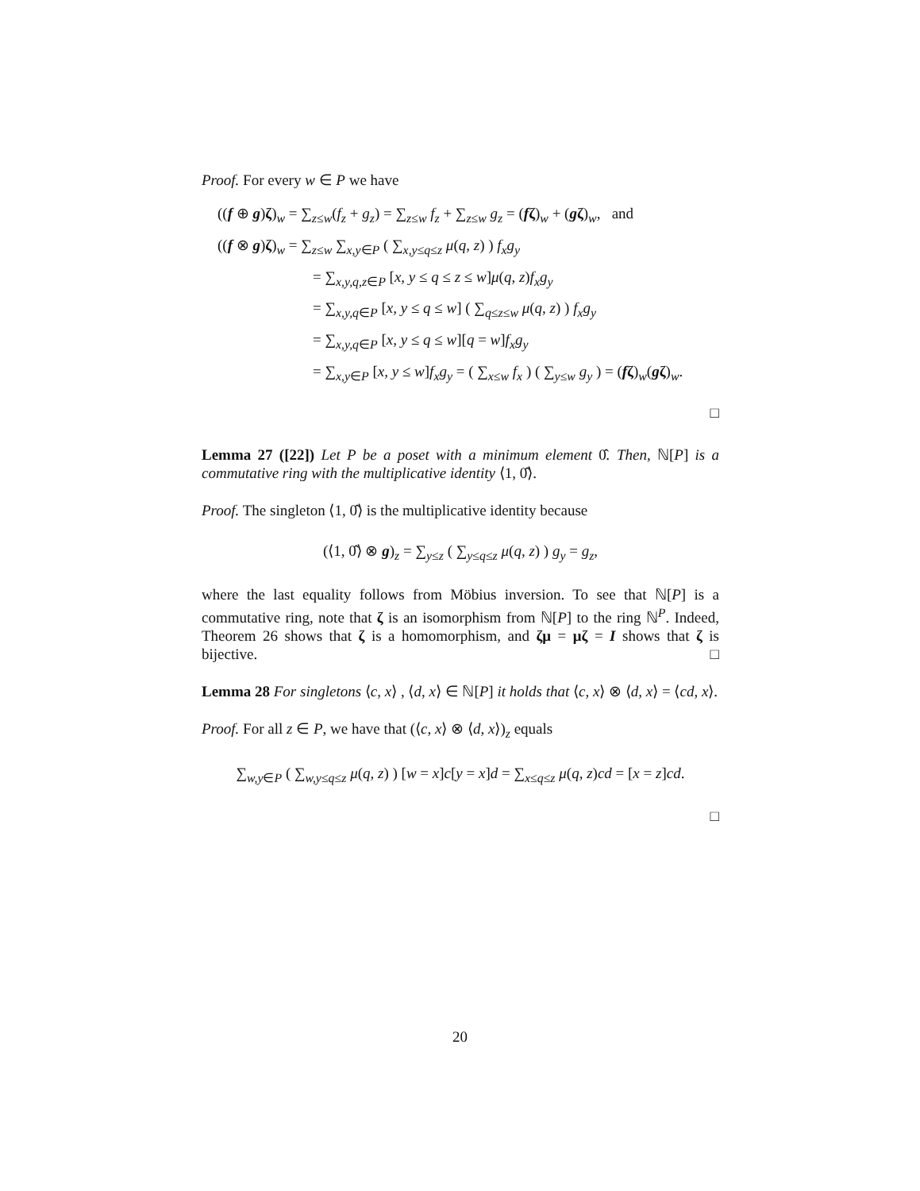Proof. For every w ∈ P we have
((f ⊕ g)ζ)<sub>w</sub> = ∑<sub>z≤w</sub>(f<sub>z</sub> + g<sub>z</sub>) = ∑<sub>z≤w</sub> f<sub>z</sub> + ∑<sub>z≤w</sub> g<sub>z</sub> = (fζ)<sub>w</sub> + (gζ)<sub>w</sub>, and
((f ⊗ g)ζ)<sub>w</sub> = ∑<sub>z≤w</sub> ∑<sub>x,y∈P</sub> ( ∑<sub>x,y≤q≤z</sub> μ(q, z) ) f<sub>x</sub>g<sub>y</sub>
= ∑<sub>x,y,q,z∈P</sub> [x, y ≤ q ≤ z ≤ w]μ(q, z)f<sub>x</sub>g<sub>y</sub>
= ∑<sub>x,y,q∈P</sub> [x, y ≤ q ≤ w] ( ∑<sub>q≤z≤w</sub> μ(q, z) ) f<sub>x</sub>g<sub>y</sub>
= ∑<sub>x,y,q∈P</sub> [x, y ≤ q ≤ w][q = w]f<sub>x</sub>g<sub>y</sub>
= ∑<sub>x,y∈P</sub> [x, y ≤ w]f<sub>x</sub>g<sub>y</sub> = ( ∑<sub>x≤w</sub> f<sub>x</sub> ) ( ∑<sub>y≤w</sub> g<sub>y</sub> ) = (fζ)<sub>w</sub>(gζ)<sub>w</sub>.
□
Lemma 27 ([22]) Let P be a poset with a minimum element 0̂. Then, ℕ[P] is a commutative ring with the multiplicative identity ⟨1, 0̂⟩.
Proof. The singleton ⟨1, 0̂⟩ is the multiplicative identity because
(⟨1, 0̂⟩ ⊗ g)<sub>z</sub> = ∑<sub>y≤z</sub> ( ∑<sub>y≤q≤z</sub> μ(q, z) ) g<sub>y</sub> = g<sub>z</sub>,
where the last equality follows from Möbius inversion. To see that ℕ[P] is a commutative ring, note that ζ is an isomorphism from ℕ[P] to the ring ℕ<sup>P</sup>. Indeed, Theorem 26 shows that ζ is a homomorphism, and ζμ = μζ = I shows that ζ is bijective. □
Lemma 28 For singletons ⟨c, x⟩ , ⟨d, x⟩ ∈ ℕ[P] it holds that ⟨c, x⟩ ⊗ ⟨d, x⟩ = ⟨cd, x⟩.
Proof. For all z ∈ P, we have that (⟨c, x⟩ ⊗ ⟨d, x⟩)<sub>z</sub> equals
∑<sub>w,y∈P</sub> ( ∑<sub>w,y≤q≤z</sub> μ(q, z) ) [w = x]c[y = x]d = ∑<sub>x≤q≤z</sub> μ(q, z)cd = [x = z]cd.
□
20